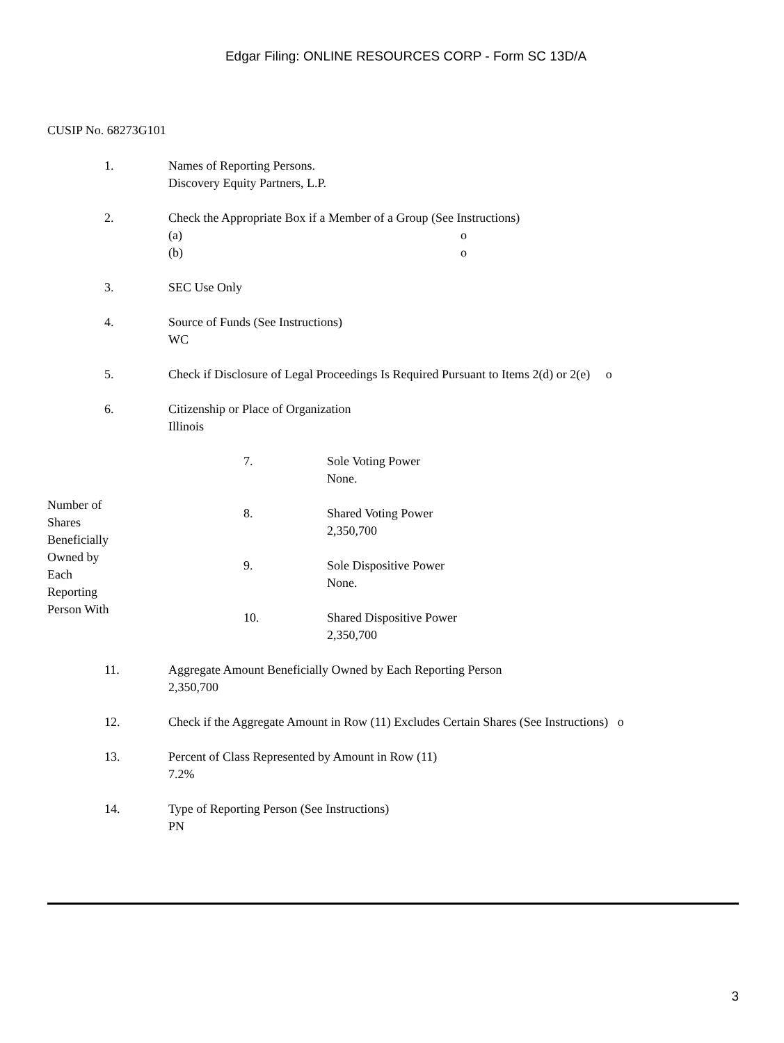Edgar Filing: ONLINE RESOURCES CORP - Form SC 13D/A
CUSIP No. 68273G101
| 1. | Names of Reporting Persons. Discovery Equity Partners, L.P. |
| 2. | Check the Appropriate Box if a Member of a Group (See Instructions) (a) o (b) o |
| 3. | SEC Use Only |
| 4. | Source of Funds (See Instructions) WC |
| 5. | Check if Disclosure of Legal Proceedings Is Required Pursuant to Items 2(d) or 2(e) o |
| 6. | Citizenship or Place of Organization Illinois |
| Number of Shares Beneficially Owned by Each Reporting Person With | 7. | Sole Voting Power None. |
| | 8. | Shared Voting Power 2,350,700 |
| | 9. | Sole Dispositive Power None. |
| | 10. | Shared Dispositive Power 2,350,700 |
| 11. | Aggregate Amount Beneficially Owned by Each Reporting Person 2,350,700 |
| 12. | Check if the Aggregate Amount in Row (11) Excludes Certain Shares (See Instructions) o |
| 13. | Percent of Class Represented by Amount in Row (11) 7.2% |
| 14. | Type of Reporting Person (See Instructions) PN |
3